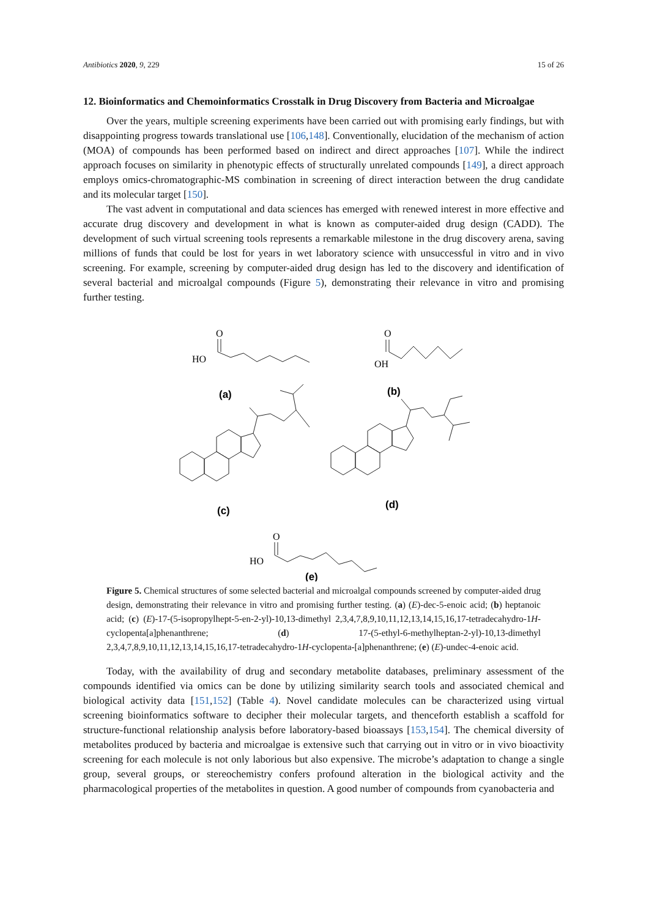Antibiotics 2020, 9, 229 15 of 26
12. Bioinformatics and Chemoinformatics Crosstalk in Drug Discovery from Bacteria and Microalgae
Over the years, multiple screening experiments have been carried out with promising early findings, but with disappointing progress towards translational use [106,148]. Conventionally, elucidation of the mechanism of action (MOA) of compounds has been performed based on indirect and direct approaches [107]. While the indirect approach focuses on similarity in phenotypic effects of structurally unrelated compounds [149], a direct approach employs omics-chromatographic-MS combination in screening of direct interaction between the drug candidate and its molecular target [150].
The vast advent in computational and data sciences has emerged with renewed interest in more effective and accurate drug discovery and development in what is known as computer-aided drug design (CADD). The development of such virtual screening tools represents a remarkable milestone in the drug discovery arena, saving millions of funds that could be lost for years in wet laboratory science with unsuccessful in vitro and in vivo screening. For example, screening by computer-aided drug design has led to the discovery and identification of several bacterial and microalgal compounds (Figure 5), demonstrating their relevance in vitro and promising further testing.
O
HO
O
OH
O
HO
(a)
(b)
(c)
(d)
(e)
Figure 5. Chemical structures of some selected bacterial and microalgal compounds screened by computer-aided drug design, demonstrating their relevance in vitro and promising further testing. (a) (E)-dec-5-enoic acid; (b) heptanoic acid; (c) (E)-17-(5-isopropylhept-5-en-2-yl)-10,13-dimethyl 2,3,4,7,8,9,10,11,12,13,14,15,16,17-tetradecahydro-1H-cyclopenta[a]phenanthrene; (d) 17-(5-ethyl-6-methylheptan-2-yl)-10,13-dimethyl 2,3,4,7,8,9,10,11,12,13,14,15,16,17-tetradecahydro-1H-cyclopenta-[a]phenanthrene; (e) (E)-undec-4-enoic acid.
Today, with the availability of drug and secondary metabolite databases, preliminary assessment of the compounds identified via omics can be done by utilizing similarity search tools and associated chemical and biological activity data [151,152] (Table 4). Novel candidate molecules can be characterized using virtual screening bioinformatics software to decipher their molecular targets, and thenceforth establish a scaffold for structure-functional relationship analysis before laboratory-based bioassays [153,154]. The chemical diversity of metabolites produced by bacteria and microalgae is extensive such that carrying out in vitro or in vivo bioactivity screening for each molecule is not only laborious but also expensive. The microbe’s adaptation to change a single group, several groups, or stereochemistry confers profound alteration in the biological activity and the pharmacological properties of the metabolites in question. A good number of compounds from cyanobacteria and